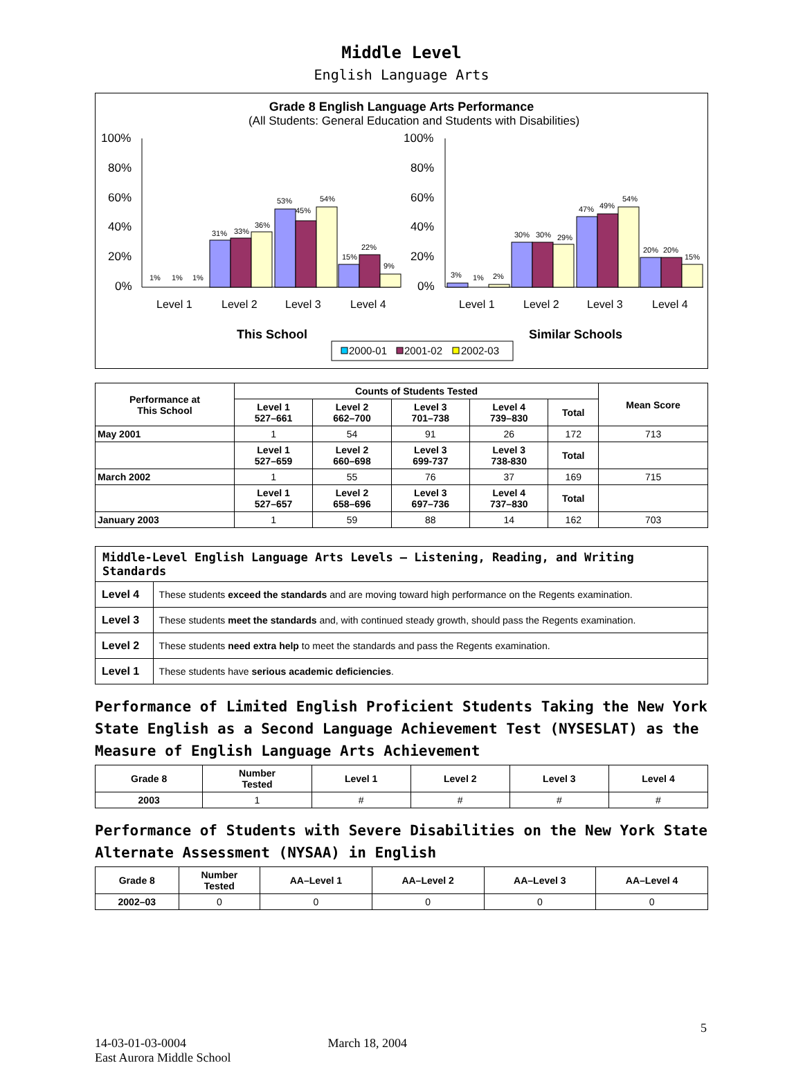Middle Level
English Language Arts
Grade 8 English Language Arts Performance
(All Students: General Education and Students with Disabilities)
100%
80%
60%
40%
20%
0%
100%
80%
60%
40%
20%
0%
1%
1%
1%
31%
33%
36%
53%
45%
54%
15%
22%
9%
3%
1%
2%
30%
30%
29%
47%
49%
54%
20%
20%
15%
Level 1
Level 2
Level 3
Level 4
Level 1
Level 2
Level 3
Level 4
This School
Similar Schools
2000-01
2001-02
2002-03
| Performance at This School | Counts of Students Tested | | | | | Mean Score |
| --- | --- | --- | --- | --- | --- | --- |
| | Level 1 527–661 | Level 2 662–700 | Level 3 701–738 | Level 4 739–830 | Total | |
| May 2001 | 1 | 54 | 91 | 26 | 172 | 713 |
| | Level 1 527–659 | Level 2 660–698 | Level 3 699-737 | Level 3 738-830 | Total | |
| March 2002 | 1 | 55 | 76 | 37 | 169 | 715 |
| | Level 1 527–657 | Level 2 658–696 | Level 3 697–736 | Level 4 737–830 | Total | |
| January 2003 | 1 | 59 | 88 | 14 | 162 | 703 |
| Middle-Level English Language Arts Levels — Listening, Reading, and Writing Standards | |
| --- | --- |
| Level 4 | These students exceed the standards and are moving toward high performance on the Regents examination. |
| Level 3 | These students meet the standards and, with continued steady growth, should pass the Regents examination. |
| Level 2 | These students need extra help to meet the standards and pass the Regents examination. |
| Level 1 | These students have serious academic deficiencies . |
Performance of Limited English Proficient Students Taking the New York State English as a Second Language Achievement Test (NYSESLAT) as the Measure of English Language Arts Achievement
| Grade 8 | Number Tested | Level 1 | Level 2 | Level 3 | Level 4 |
| --- | --- | --- | --- | --- | --- |
| 2003 | 1 | # | # | # | # |
Performance of Students with Severe Disabilities on the New York State Alternate Assessment (NYSAA) in English
| Grade 8 | Number Tested | AA–Level 1 | AA–Level 2 | AA–Level 3 | AA–Level 4 |
| --- | --- | --- | --- | --- | --- |
| 2002–03 | 0 | 0 | 0 | 0 | 0 |
5
14-03-01-03-0004 March 18, 2004
East Aurora Middle School